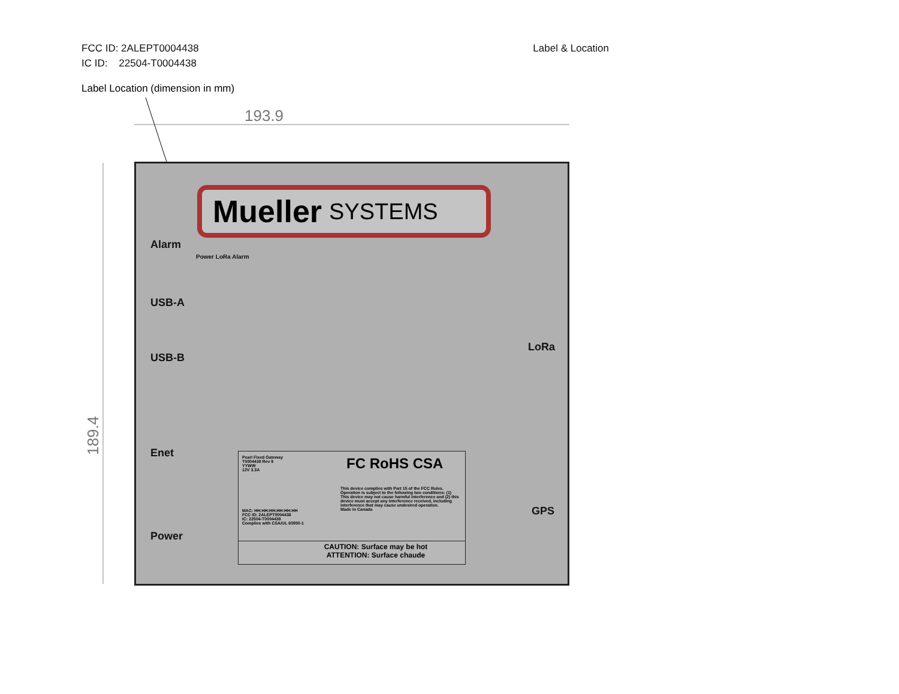Label & Location FCC ID: 2ALEPT0004438
IC ID: 22504-T0004438
Label Location (dimension in mm)
193.9
189.4
Mueller SYSTEMS
Alarm
Power LoRa Alarm
USB-A
USB-B
Enet
Power
LoRa
GPS
Pearl Fixed Gateway
T0004438 Rev 9
YYWW
12V 3.3A
FC RoHS CSA
This device complies with Part 15 of the FCC Rules. Operation is subject to the following two conditions: (1) This device may not cause harmful interference and (2) this device must accept any interference received, including interference that may cause undesired operation.
Made in Canada
MAC: HH:HH:HH:HH:HH:HH
FCC ID: 2ALEPT0004438
IC: 22504-T0004438
Complies with CSA/UL 60950-1
CAUTION: Surface may be hot
ATTENTION: Surface chaude